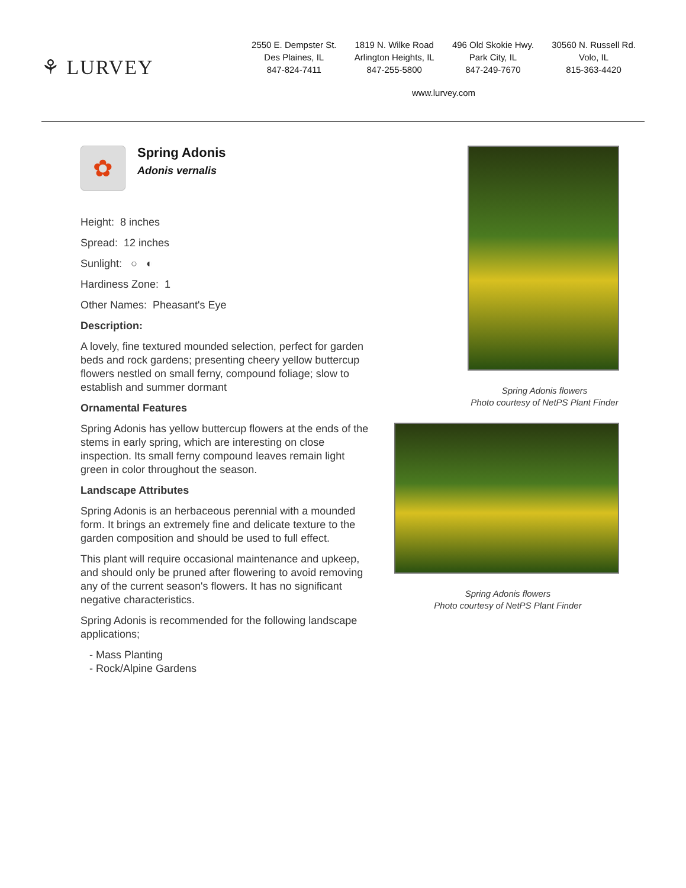⚘ LURVEY
2550 E. Dempster St.
Des Plaines, IL
847-824-7411
1819 N. Wilke Road
Arlington Heights, IL
847-255-5800
496 Old Skokie Hwy.
Park City, IL
847-249-7670
30560 N. Russell Rd.
Volo, IL
815-363-4420
www.lurvey.com
✿
Spring Adonis
Adonis vernalis
Height: 8 inches
Spread: 12 inches
Sunlight: ○ ◐
Hardiness Zone: 1
Other Names: Pheasant's Eye
Description:
A lovely, fine textured mounded selection, perfect for garden beds and rock gardens; presenting cheery yellow buttercup flowers nestled on small ferny, compound foliage; slow to establish and summer dormant
Ornamental Features
Spring Adonis has yellow buttercup flowers at the ends of the stems in early spring, which are interesting on close inspection. Its small ferny compound leaves remain light green in color throughout the season.
Landscape Attributes
Spring Adonis is an herbaceous perennial with a mounded form. It brings an extremely fine and delicate texture to the garden composition and should be used to full effect.
This plant will require occasional maintenance and upkeep, and should only be pruned after flowering to avoid removing any of the current season's flowers. It has no significant negative characteristics.
Spring Adonis is recommended for the following landscape applications;
- Mass Planting
- Rock/Alpine Gardens
Spring Adonis flowers
Photo courtesy of NetPS Plant Finder
Spring Adonis flowers
Photo courtesy of NetPS Plant Finder